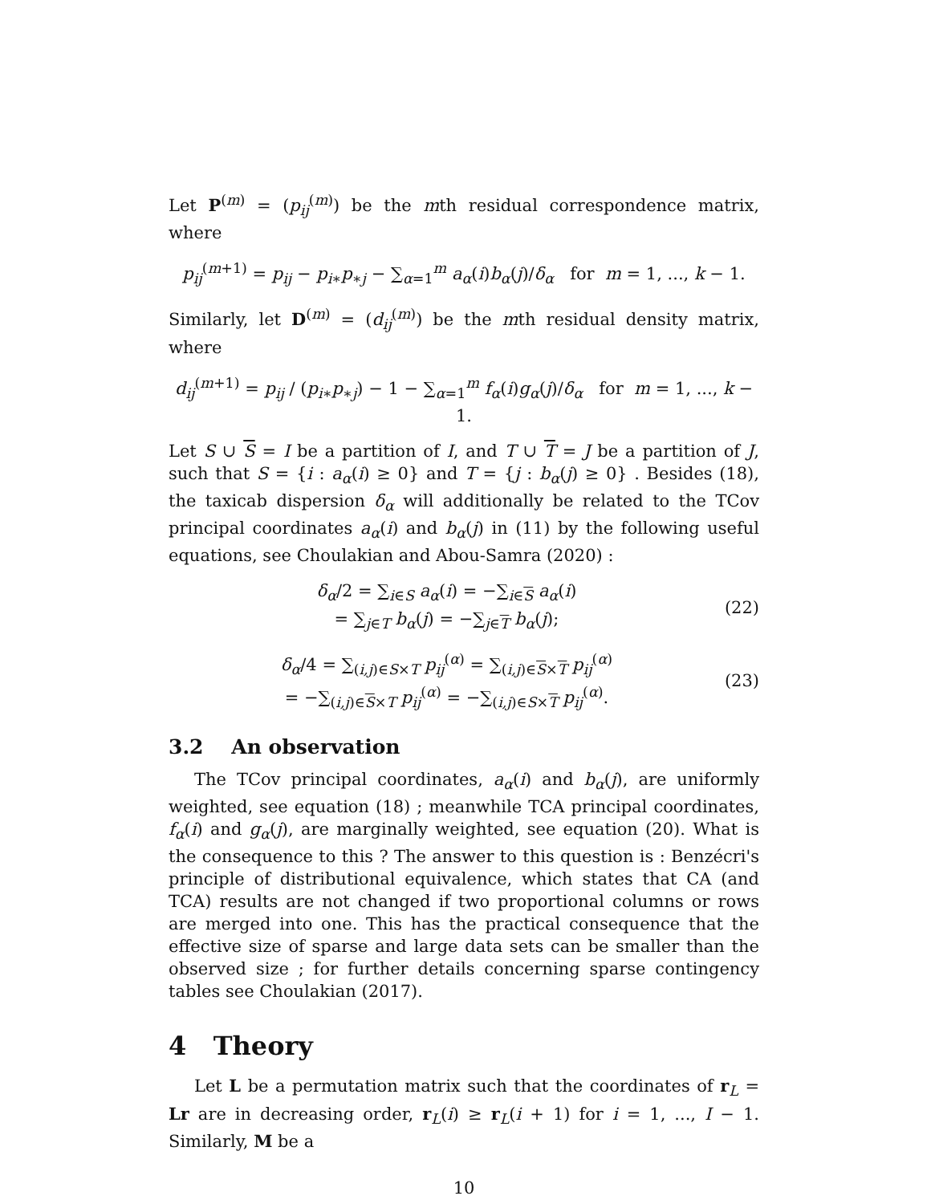Let P<sup>(m)</sup> = (p<sub>ij</sub><sup>(m)</sup>) be the mth residual correspondence matrix, where
p<sub>ij</sub><sup>(m+1)</sup> = p<sub>ij</sub> − p<sub>i∗</sub>p<sub>∗j</sub> − ∑<sub>α=1</sub><sup>m</sup> a<sub>α</sub>(i)b<sub>α</sub>(j)/δ<sub>α</sub> for m = 1, ..., k − 1.
Similarly, let D<sup>(m)</sup> = (d<sub>ij</sub><sup>(m)</sup>) be the mth residual density matrix, where
d<sub>ij</sub><sup>(m+1)</sup> = p<sub>ij</sub> / (p<sub>i∗</sub>p<sub>∗j</sub>) − 1 − ∑<sub>α=1</sub><sup>m</sup> f<sub>α</sub>(i)g<sub>α</sub>(j)/δ<sub>α</sub> for m = 1, ..., k − 1.
Let S ∪ S = I be a partition of I, and T ∪ T = J be a partition of J, such that S = {i : a<sub>α</sub>(i) ≥ 0} and T = {j : b<sub>α</sub>(j) ≥ 0} . Besides (18), the taxicab dispersion δ<sub>α</sub> will additionally be related to the TCov principal coordinates a<sub>α</sub>(i) and b<sub>α</sub>(j) in (11) by the following useful equations, see Choulakian and Abou-Samra (2020) :
δ<sub>α</sub>/2 = ∑<sub>i∈S</sub> a<sub>α</sub>(i) = −∑<sub>i∈S</sub> a<sub>α</sub>(i)
= ∑<sub>j∈T</sub> b<sub>α</sub>(j) = −∑<sub>j∈T</sub> b<sub>α</sub>(j);
(22)
δ<sub>α</sub>/4 = ∑<sub>(i,j)∈S×T</sub> p<sub>ij</sub><sup>(α)</sup> = ∑<sub>(i,j)∈S×T</sub> p<sub>ij</sub><sup>(α)</sup>
= −∑<sub>(i,j)∈S×T</sub> p<sub>ij</sub><sup>(α)</sup> = −∑<sub>(i,j)∈S×T</sub> p<sub>ij</sub><sup>(α)</sup>.
(23)
3.2 An observation
The TCov principal coordinates, a<sub>α</sub>(i) and b<sub>α</sub>(j), are uniformly weighted, see equation (18) ; meanwhile TCA principal coordinates, f<sub>α</sub>(i) and g<sub>α</sub>(j), are marginally weighted, see equation (20). What is the consequence to this ? The answer to this question is : Benzécri's principle of distributional equivalence, which states that CA (and TCA) results are not changed if two proportional columns or rows are merged into one. This has the practical consequence that the effective size of sparse and large data sets can be smaller than the observed size ; for further details concerning sparse contingency tables see Choulakian (2017).
4 Theory
Let L be a permutation matrix such that the coordinates of r<sub>L</sub> = Lr are in decreasing order, r<sub>L</sub>(i) ≥ r<sub>L</sub>(i + 1) for i = 1, ..., I − 1. Similarly, M be a
10